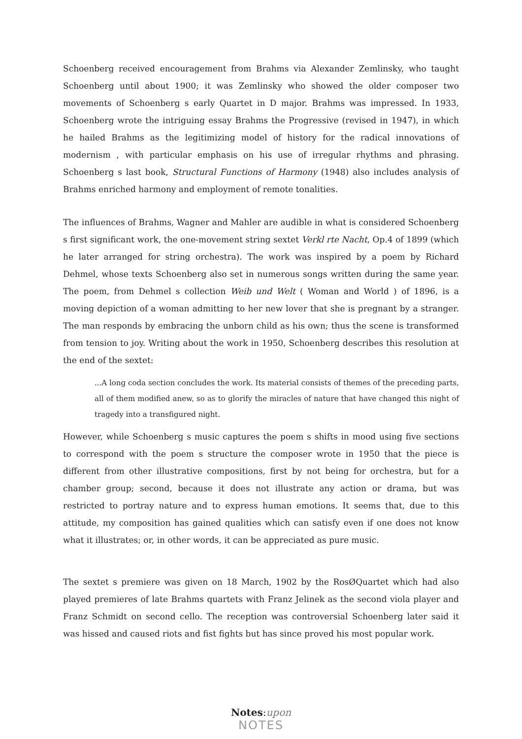Schoenberg received encouragement from Brahms via Alexander Zemlinsky, who taught Schoenberg until about 1900; it was Zemlinsky who showed the older composer two movements of Schoenberg s early Quartet in D major. Brahms was impressed. In 1933, Schoenberg wrote the intriguing essay Brahms the Progressive (revised in 1947), in which he hailed Brahms as the legitimizing model of history for the radical innovations of modernism , with particular emphasis on his use of irregular rhythms and phrasing. Schoenberg s last book, Structural Functions of Harmony (1948) also includes analysis of Brahms enriched harmony and employment of remote tonalities.
The influences of Brahms, Wagner and Mahler are audible in what is considered Schoenberg s first significant work, the one-movement string sextet Verkl rte Nacht, Op.4 of 1899 (which he later arranged for string orchestra). The work was inspired by a poem by Richard Dehmel, whose texts Schoenberg also set in numerous songs written during the same year. The poem, from Dehmel s collection Weib und Welt ( Woman and World ) of 1896, is a moving depiction of a woman admitting to her new lover that she is pregnant by a stranger. The man responds by embracing the unborn child as his own; thus the scene is transformed from tension to joy. Writing about the work in 1950, Schoenberg describes this resolution at the end of the sextet:
...A long coda section concludes the work. Its material consists of themes of the preceding parts, all of them modified anew, so as to glorify the miracles of nature that have changed this night of tragedy into a transfigured night.
However, while Schoenberg s music captures the poem s shifts in mood using five sections to correspond with the poem s structure the composer wrote in 1950 that the piece is different from other illustrative compositions, first by not being for orchestra, but for a chamber group; second, because it does not illustrate any action or drama, but was restricted to portray nature and to express human emotions. It seems that, due to this attitude, my composition has gained qualities which can satisfy even if one does not know what it illustrates; or, in other words, it can be appreciated as pure music.
The sextet s premiere was given on 18 March, 1902 by the RosØQuartet which had also played premieres of late Brahms quartets with Franz Jelinek as the second viola player and Franz Schmidt on second cello. The reception was controversial Schoenberg later said it was hissed and caused riots and fist fights but has since proved his most popular work.
Notes:upon
NOTES